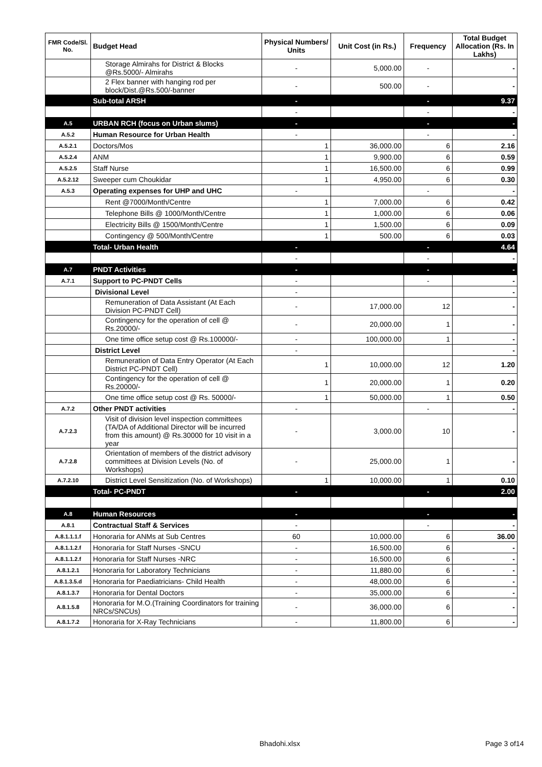| FMR Code/Sl. No. | Budget Head | Physical Numbers/ Units | Unit Cost (in Rs.) | Frequency | Total Budget Allocation (Rs. In Lakhs) |
| --- | --- | --- | --- | --- | --- |
| | Storage Almirahs for District & Blocks @Rs.5000/- Almirahs | - | 5,000.00 | - | - |
| | 2 Flex banner with hanging rod per block/Dist.@Rs.500/-banner | - | 500.00 | - | - |
| | Sub-total ARSH | - | | - | 9.37 |
| | | - | | - | - |
| A.5 | URBAN RCH (focus on Urban slums) | - | | - | - |
| A.5.2 | Human Resource for Urban Health | - | | - | - |
| A.5.2.1 | Doctors/Mos | 1 | 36,000.00 | 6 | 2.16 |
| A.5.2.4 | ANM | 1 | 9,900.00 | 6 | 0.59 |
| A.5.2.5 | Staff Nurse | 1 | 16,500.00 | 6 | 0.99 |
| A.5.2.12 | Sweeper cum Choukidar | 1 | 4,950.00 | 6 | 0.30 |
| A.5.3 | Operating expenses for UHP and UHC | - | | - | - |
| | Rent @7000/Month/Centre | 1 | 7,000.00 | 6 | 0.42 |
| | Telephone Bills @ 1000/Month/Centre | 1 | 1,000.00 | 6 | 0.06 |
| | Electricity Bills @ 1500/Month/Centre | 1 | 1,500.00 | 6 | 0.09 |
| | Contingency @ 500/Month/Centre | 1 | 500.00 | 6 | 0.03 |
| | Total- Urban Health | - | | - | 4.64 |
| | | - | | - | - |
| A.7 | PNDT Activities | - | | - | - |
| A.7.1 | Support to PC-PNDT Cells | - | | - | - |
| | Divisional Level | - | | | - |
| | Remuneration of Data Assistant (At Each Division PC-PNDT Cell) | - | 17,000.00 | 12 | - |
| | Contingency for the operation of cell @ Rs.20000/- | - | 20,000.00 | 1 | - |
| | One time office setup cost @ Rs.100000/- | - | 100,000.00 | 1 | - |
| | District Level | - | | | - |
| | Remuneration of Data Entry Operator (At Each District PC-PNDT Cell) | 1 | 10,000.00 | 12 | 1.20 |
| | Contingency for the operation of cell @ Rs.20000/- | 1 | 20,000.00 | 1 | 0.20 |
| | One time office setup cost @ Rs. 50000/- | 1 | 50,000.00 | 1 | 0.50 |
| A.7.2 | Other PNDT activities | - | | - | - |
| A.7.2.3 | Visit of division level inspection committees (TA/DA of Additional Director will be incurred from this amount) @ Rs.30000 for 10 visit in a year | - | 3,000.00 | 10 | - |
| A.7.2.8 | Orientation of members of the district advisory committees at Division Levels (No. of Workshops) | - | 25,000.00 | 1 | - |
| A.7.2.10 | District Level Sensitization (No. of Workshops) | 1 | 10,000.00 | 1 | 0.10 |
| | Total- PC-PNDT | - | | - | 2.00 |
| A.8 | Human Resources | - | | - | - |
| A.8.1 | Contractual Staff & Services | - | | - | - |
| A.8.1.1.1.f | Honoraria for ANMs at Sub Centres | 60 | 10,000.00 | 6 | 36.00 |
| A.8.1.1.2.f | Honoraria for Staff Nurses -SNCU | - | 16,500.00 | 6 | - |
| A.8.1.1.2.f | Honoraria for Staff Nurses -NRC | - | 16,500.00 | 6 | - |
| A.8.1.2.1 | Honoraria for Laboratory Technicians | - | 11,880.00 | 6 | - |
| A.8.1.3.5.d | Honoraria for Paediatricians- Child Health | - | 48,000.00 | 6 | - |
| A.8.1.3.7 | Honoraria for Dental Doctors | - | 35,000.00 | 6 | - |
| A.8.1.5.8 | Honoraria for M.O.(Training Coordinators for training NRCs/SNCUs) | - | 36,000.00 | 6 | - |
| A.8.1.7.2 | Honoraria for X-Ray Technicians | - | 11,800.00 | 6 | - |
Bhadohi.xlsx Page 3 of14